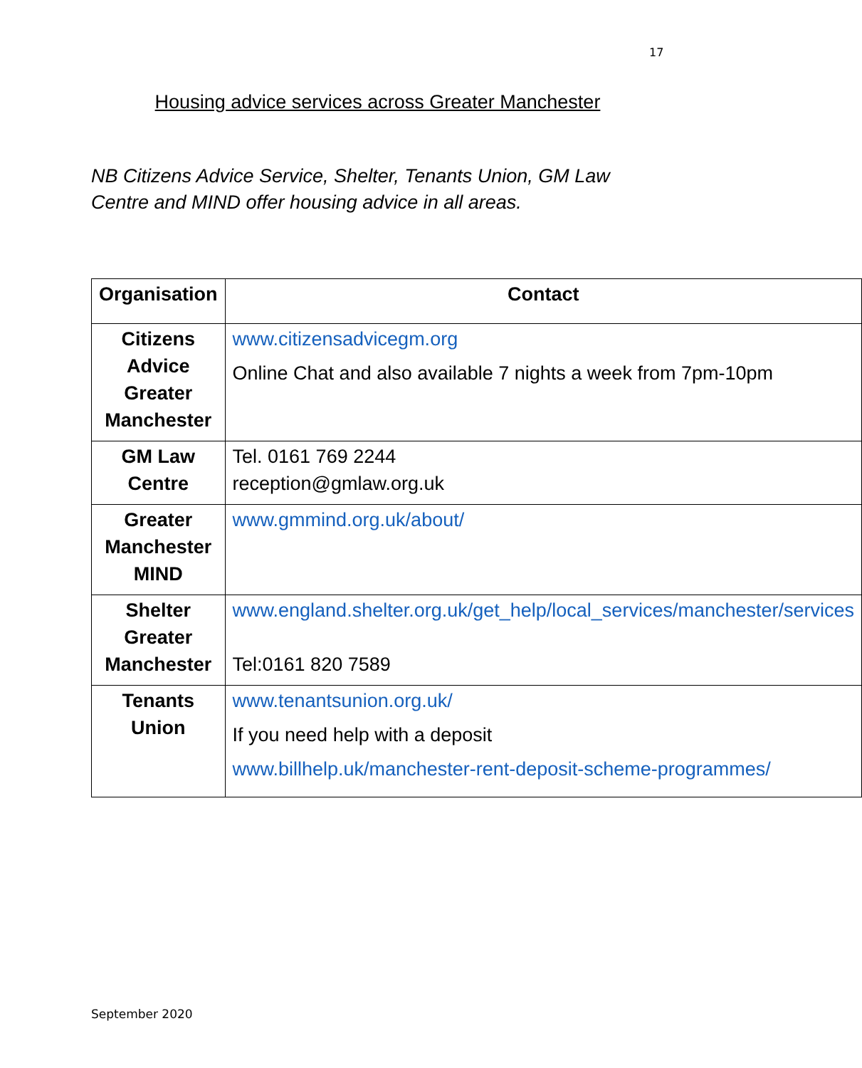17
Housing advice services across Greater Manchester
NB Citizens Advice Service, Shelter, Tenants Union, GM Law Centre and MIND offer housing advice in all areas.
| Organisation | Contact |
| --- | --- |
| Citizens Advice Greater Manchester | www.citizensadvicegm.org Online Chat and also available 7 nights a week from 7pm-10pm |
| GM Law Centre | Tel. 0161 769 2244 reception@gmlaw.org.uk |
| Greater Manchester MIND | www.gmmind.org.uk/about/ |
| Shelter Greater Manchester | www.england.shelter.org.uk/get_help/local_services/manchester/services Tel:0161 820 7589 |
| Tenants Union | www.tenantsunion.org.uk/ If you need help with a deposit www.billhelp.uk/manchester-rent-deposit-scheme-programmes/ |
September 2020